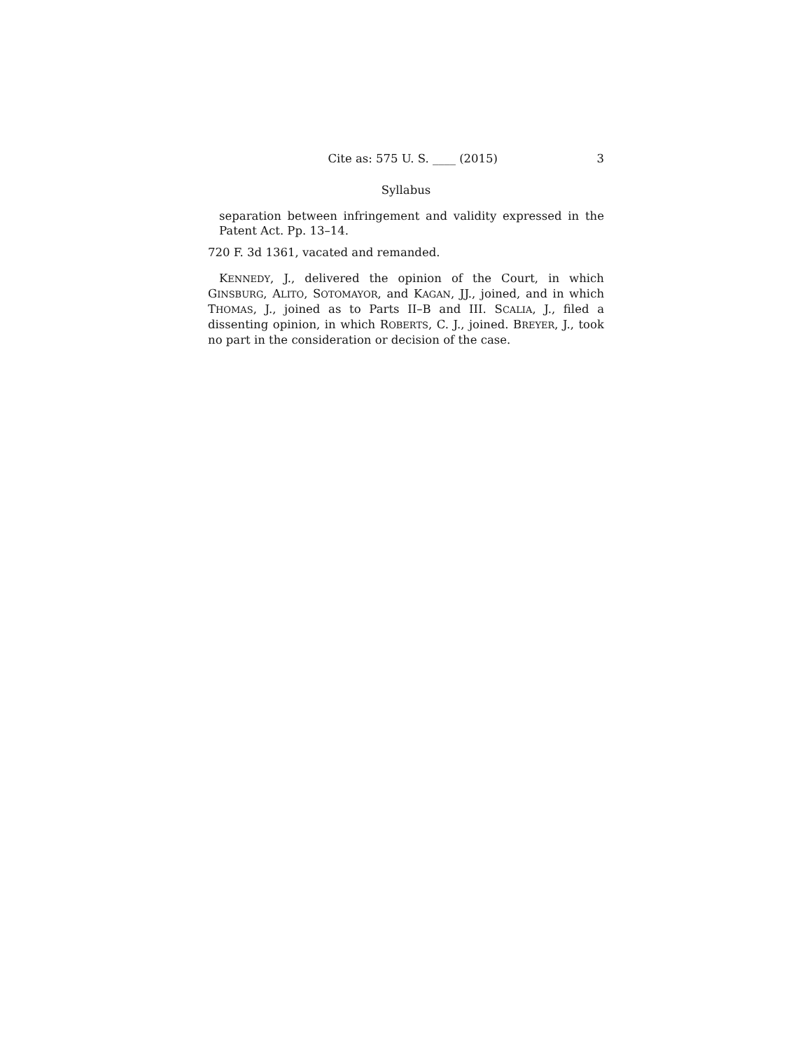Cite as: 575 U. S. ____ (2015) 3
Syllabus
separation between infringement and validity expressed in the Patent Act. Pp. 13–14.
720 F. 3d 1361, vacated and remanded.
KENNEDY, J., delivered the opinion of the Court, in which GINSBURG, ALITO, SOTOMAYOR, and KAGAN, JJ., joined, and in which THOMAS, J., joined as to Parts II–B and III. SCALIA, J., filed a dissenting opinion, in which ROBERTS, C. J., joined. BREYER, J., took no part in the consideration or decision of the case.